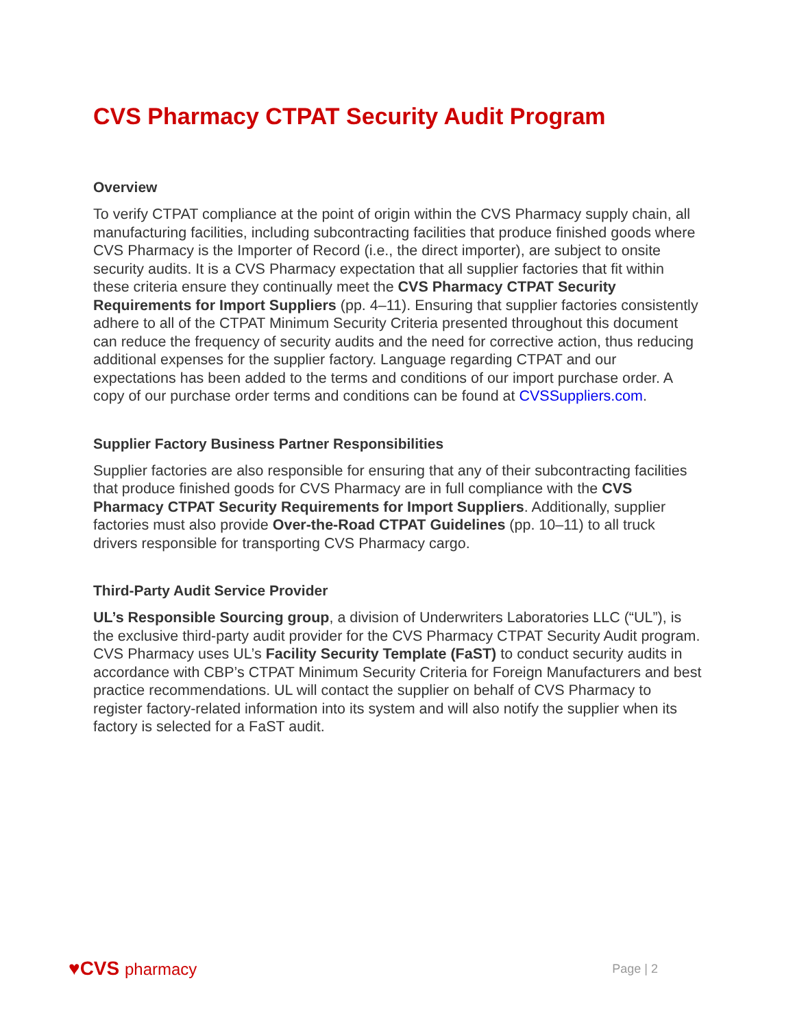CVS Pharmacy CTPAT Security Audit Program
Overview
To verify CTPAT compliance at the point of origin within the CVS Pharmacy supply chain, all manufacturing facilities, including subcontracting facilities that produce finished goods where CVS Pharmacy is the Importer of Record (i.e., the direct importer), are subject to onsite security audits. It is a CVS Pharmacy expectation that all supplier factories that fit within these criteria ensure they continually meet the CVS Pharmacy CTPAT Security Requirements for Import Suppliers (pp. 4–11). Ensuring that supplier factories consistently adhere to all of the CTPAT Minimum Security Criteria presented throughout this document can reduce the frequency of security audits and the need for corrective action, thus reducing additional expenses for the supplier factory. Language regarding CTPAT and our expectations has been added to the terms and conditions of our import purchase order. A copy of our purchase order terms and conditions can be found at CVSSuppliers.com.
Supplier Factory Business Partner Responsibilities
Supplier factories are also responsible for ensuring that any of their subcontracting facilities that produce finished goods for CVS Pharmacy are in full compliance with the CVS Pharmacy CTPAT Security Requirements for Import Suppliers. Additionally, supplier factories must also provide Over-the-Road CTPAT Guidelines (pp. 10–11) to all truck drivers responsible for transporting CVS Pharmacy cargo.
Third-Party Audit Service Provider
UL’s Responsible Sourcing group, a division of Underwriters Laboratories LLC (“UL”), is the exclusive third-party audit provider for the CVS Pharmacy CTPAT Security Audit program. CVS Pharmacy uses UL’s Facility Security Template (FaST) to conduct security audits in accordance with CBP’s CTPAT Minimum Security Criteria for Foreign Manufacturers and best practice recommendations. UL will contact the supplier on behalf of CVS Pharmacy to register factory-related information into its system and will also notify the supplier when its factory is selected for a FaST audit.
♥CVS pharmacy
Page | 2